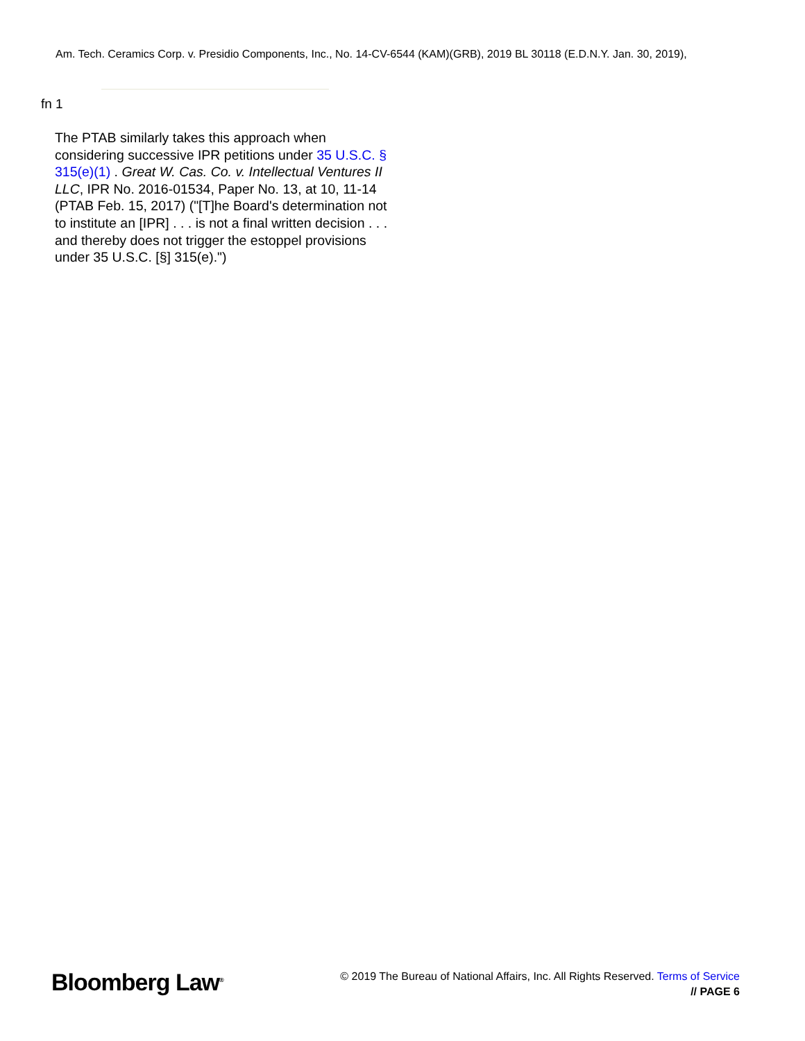Am. Tech. Ceramics Corp. v. Presidio Components, Inc., No. 14-CV-6544 (KAM)(GRB), 2019 BL 30118 (E.D.N.Y. Jan. 30, 2019),
fn 1
The PTAB similarly takes this approach when considering successive IPR petitions under 35 U.S.C. § 315(e)(1) . Great W. Cas. Co. v. Intellectual Ventures II LLC, IPR No. 2016-01534, Paper No. 13, at 10, 11-14 (PTAB Feb. 15, 2017) ("[T]he Board's determination not to institute an [IPR] . . . is not a final written decision . . . and thereby does not trigger the estoppel provisions under 35 U.S.C. [§] 315(e).")
Bloomberg Law<sup>®</sup>
© 2019 The Bureau of National Affairs, Inc. All Rights Reserved. Terms of Service
// PAGE 6